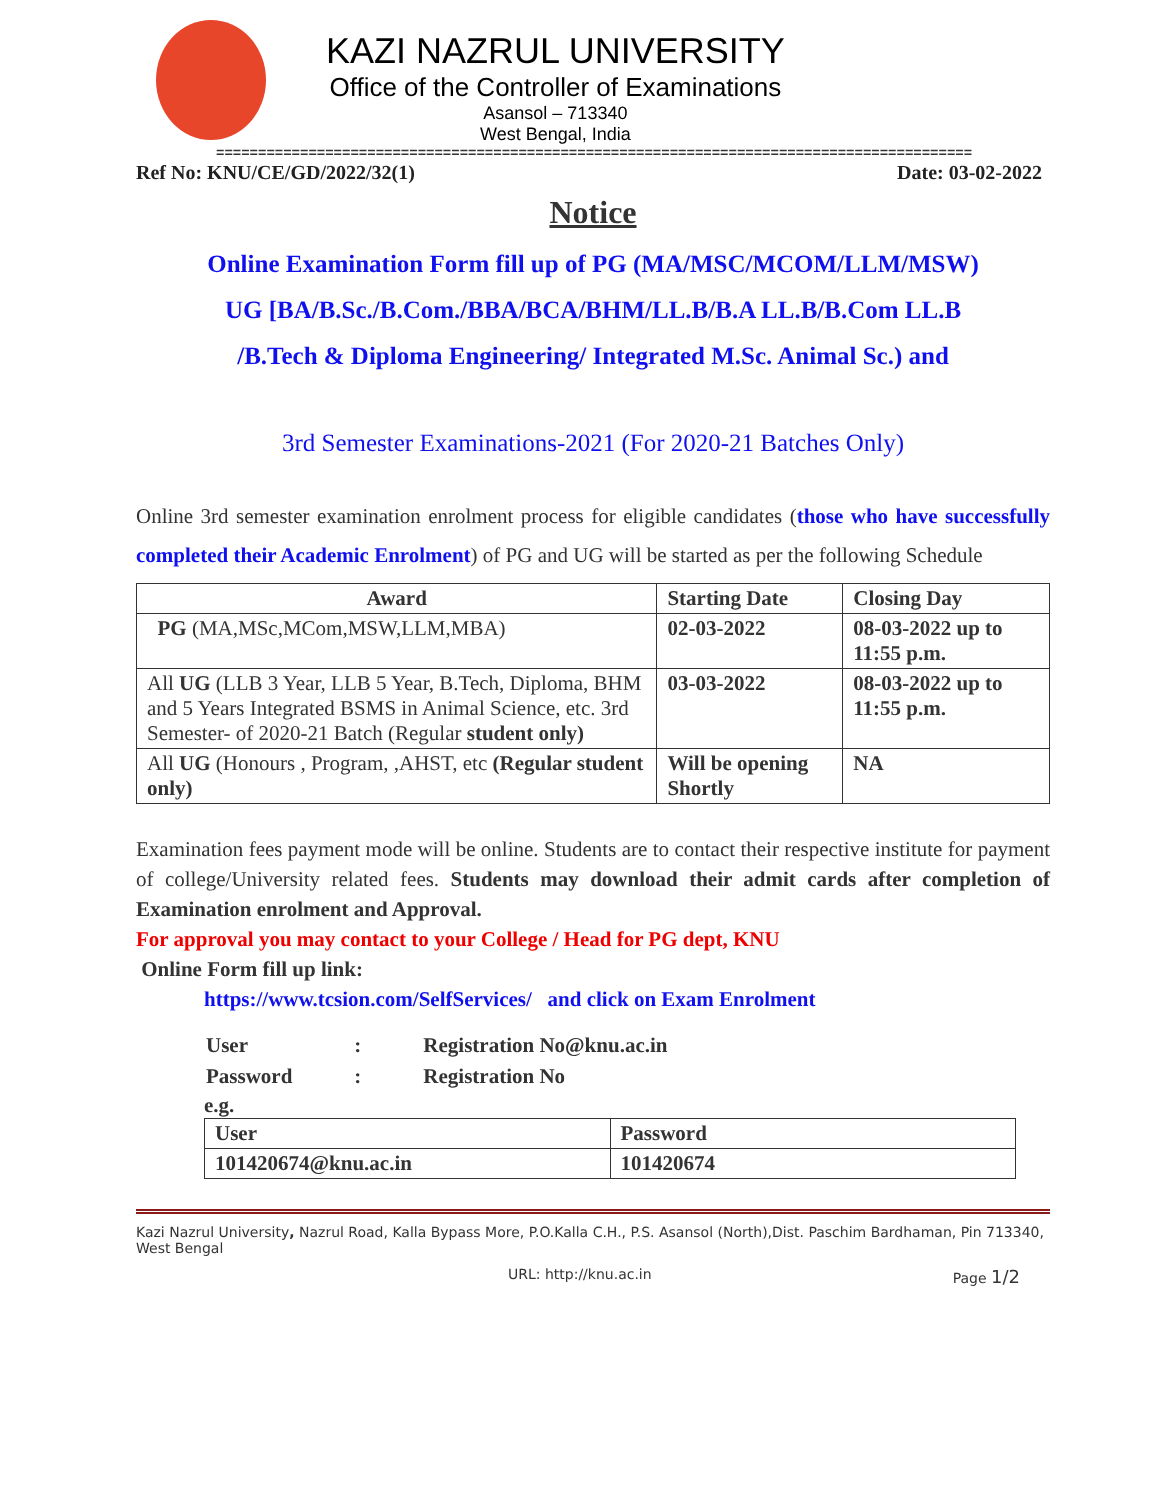KAZI NAZRUL UNIVERSITY
Office of the Controller of Examinations
Asansol – 713340
West Bengal, India
==========================================================================================
Ref No: KNU/CE/GD/2022/32(1) Date: 03-02-2022
Notice
Online Examination Form fill up of PG (MA/MSC/MCOM/LLM/MSW)
UG [BA/B.Sc./B.Com./BBA/BCA/BHM/LL.B/B.A LL.B/B.Com LL.B
/B.Tech & Diploma Engineering/ Integrated M.Sc. Animal Sc.) and
3rd Semester Examinations-2021 (For 2020-21 Batches Only)
Online 3rd semester examination enrolment process for eligible candidates (those who have successfully completed their Academic Enrolment) of PG and UG will be started as per the following Schedule
| Award | Starting Date | Closing Day |
| --- | --- | --- |
| PG (MA,MSc,MCom,MSW,LLM,MBA) | 02-03-2022 | 08-03-2022 up to 11:55 p.m. |
| All UG (LLB 3 Year, LLB 5 Year, B.Tech, Diploma, BHM and 5 Years Integrated BSMS in Animal Science, etc. 3rd Semester- of 2020-21 Batch (Regular student only) | 03-03-2022 | 08-03-2022 up to 11:55 p.m. |
| All UG (Honours , Program, ,AHST, etc (Regular student only) | Will be opening Shortly | NA |
Examination fees payment mode will be online. Students are to contact their respective institute for payment of college/University related fees. Students may download their admit cards after completion of Examination enrolment and Approval.
For approval you may contact to your College / Head for PG dept, KNU
Online Form fill up link:
https://www.tcsion.com/SelfServices/ and click on Exam Enrolment
| User | : | Registration No@knu.ac.in |
| Password | : | Registration No |
e.g.
| User | Password |
| 101420674@knu.ac.in | 101420674 |
Kazi Nazrul University, Nazrul Road, Kalla Bypass More, P.O.Kalla C.H., P.S. Asansol (North),Dist. Paschim Bardhaman, Pin 713340, West Bengal
URL: http://knu.ac.in Page 1/2